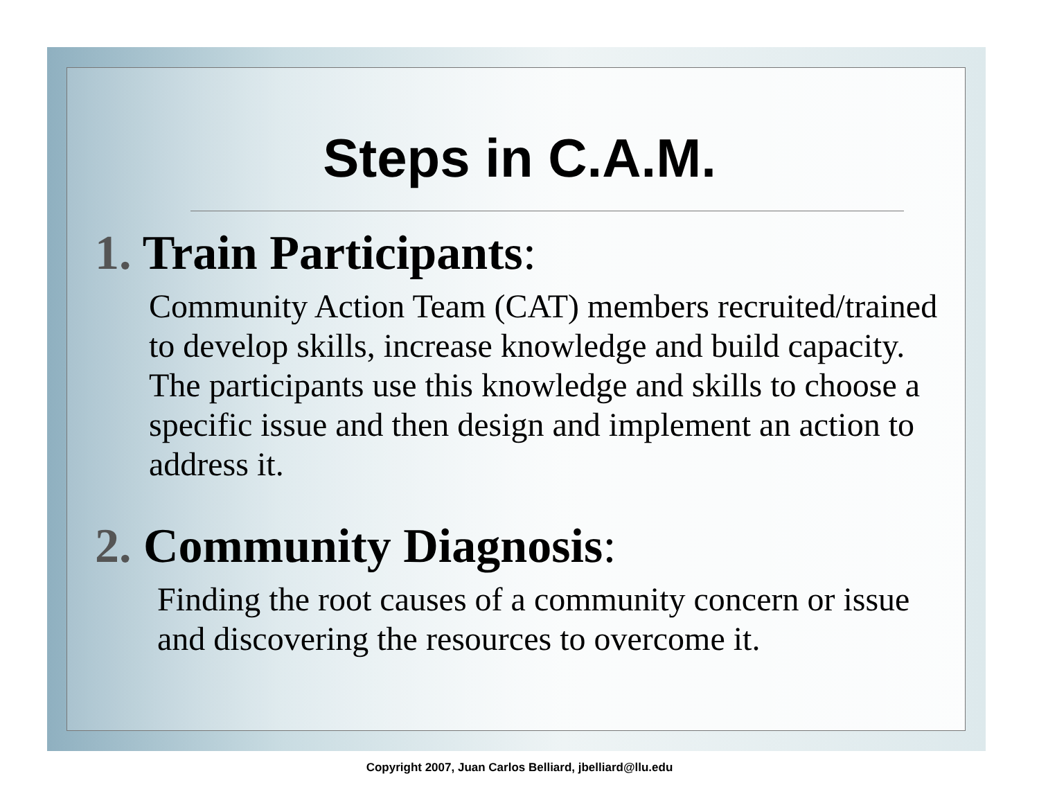Steps in C.A.M.
1. Train Participants:
Community Action Team (CAT) members recruited/trained to develop skills, increase knowledge and build capacity. The participants use this knowledge and skills to choose a specific issue and then design and implement an action to address it.
2. Community Diagnosis:
Finding the root causes of a community concern or issue and discovering the resources to overcome it.
Copyright 2007, Juan Carlos Belliard, jbelliard@llu.edu